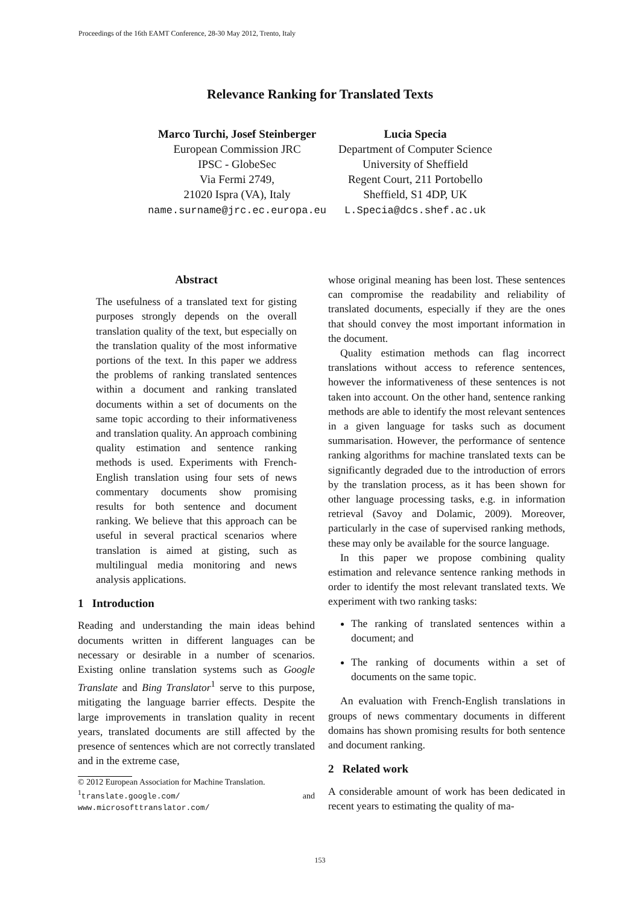Proceedings of the 16th EAMT Conference, 28-30 May 2012, Trento, Italy
Relevance Ranking for Translated Texts
Marco Turchi, Josef Steinberger
European Commission JRC
IPSC - GlobeSec
Via Fermi 2749,
21020 Ispra (VA), Italy
name.surname@jrc.ec.europa.eu
Lucia Specia
Department of Computer Science
University of Sheffield
Regent Court, 211 Portobello
Sheffield, S1 4DP, UK
L.Specia@dcs.shef.ac.uk
Abstract
The usefulness of a translated text for gisting purposes strongly depends on the overall translation quality of the text, but especially on the translation quality of the most informative portions of the text. In this paper we address the problems of ranking translated sentences within a document and ranking translated documents within a set of documents on the same topic according to their informativeness and translation quality. An approach combining quality estimation and sentence ranking methods is used. Experiments with French-English translation using four sets of news commentary documents show promising results for both sentence and document ranking. We believe that this approach can be useful in several practical scenarios where translation is aimed at gisting, such as multilingual media monitoring and news analysis applications.
1 Introduction
Reading and understanding the main ideas behind documents written in different languages can be necessary or desirable in a number of scenarios. Existing online translation systems such as Google Translate and Bing Translator<sup>1</sup> serve to this purpose, mitigating the language barrier effects. Despite the large improvements in translation quality in recent years, translated documents are still affected by the presence of sentences which are not correctly translated and in the extreme case,
© 2012 European Association for Machine Translation.
<sup>1</sup> translate.google.com/ and www.microsofttranslator.com/
whose original meaning has been lost. These sentences can compromise the readability and reliability of translated documents, especially if they are the ones that should convey the most important information in the document.
Quality estimation methods can flag incorrect translations without access to reference sentences, however the informativeness of these sentences is not taken into account. On the other hand, sentence ranking methods are able to identify the most relevant sentences in a given language for tasks such as document summarisation. However, the performance of sentence ranking algorithms for machine translated texts can be significantly degraded due to the introduction of errors by the translation process, as it has been shown for other language processing tasks, e.g. in information retrieval (Savoy and Dolamic, 2009). Moreover, particularly in the case of supervised ranking methods, these may only be available for the source language.
In this paper we propose combining quality estimation and relevance sentence ranking methods in order to identify the most relevant translated texts. We experiment with two ranking tasks:
The ranking of translated sentences within a document; and
The ranking of documents within a set of documents on the same topic.
An evaluation with French-English translations in groups of news commentary documents in different domains has shown promising results for both sentence and document ranking.
2 Related work
A considerable amount of work has been dedicated in recent years to estimating the quality of ma-
153